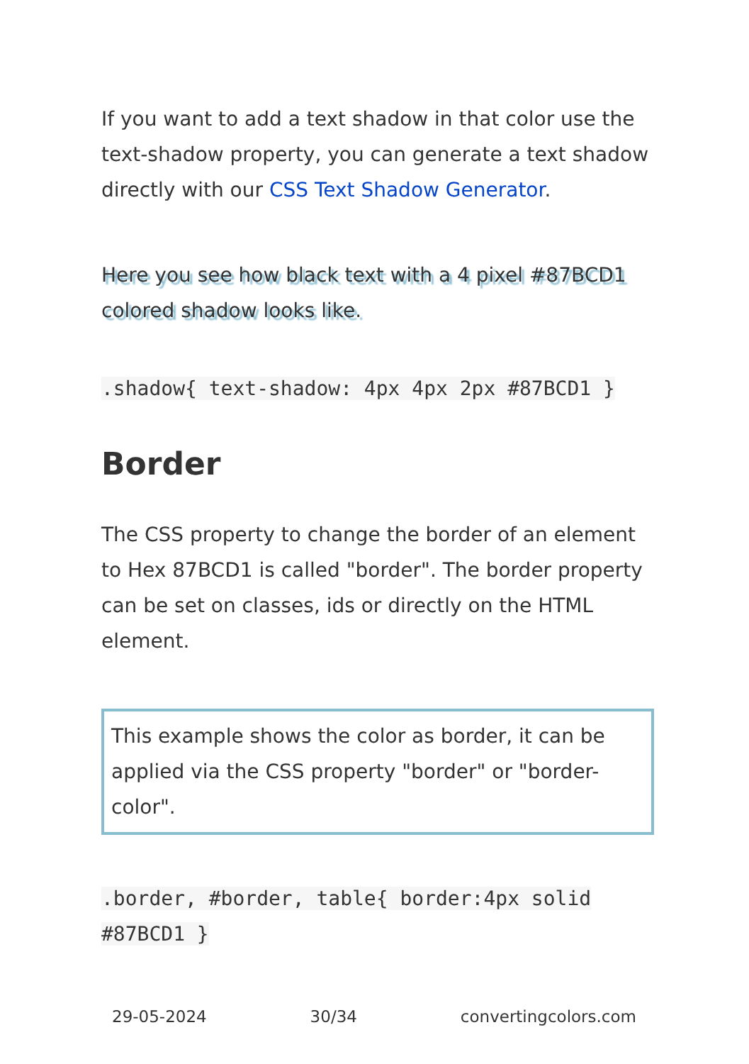If you want to add a text shadow in that color use the text-shadow property, you can generate a text shadow directly with our CSS Text Shadow Generator.
Here you see how black text with a 4 pixel #87BCD1 colored shadow looks like.
.shadow{ text-shadow: 4px 4px 2px #87BCD1 }
Border
The CSS property to change the border of an element to Hex 87BCD1 is called "border". The border property can be set on classes, ids or directly on the HTML element.
This example shows the color as border, it can be applied via the CSS property "border" or "border-color".
.border, #border, table{ border:4px solid #87BCD1 }
29-05-2024 30/34 convertingcolors.com